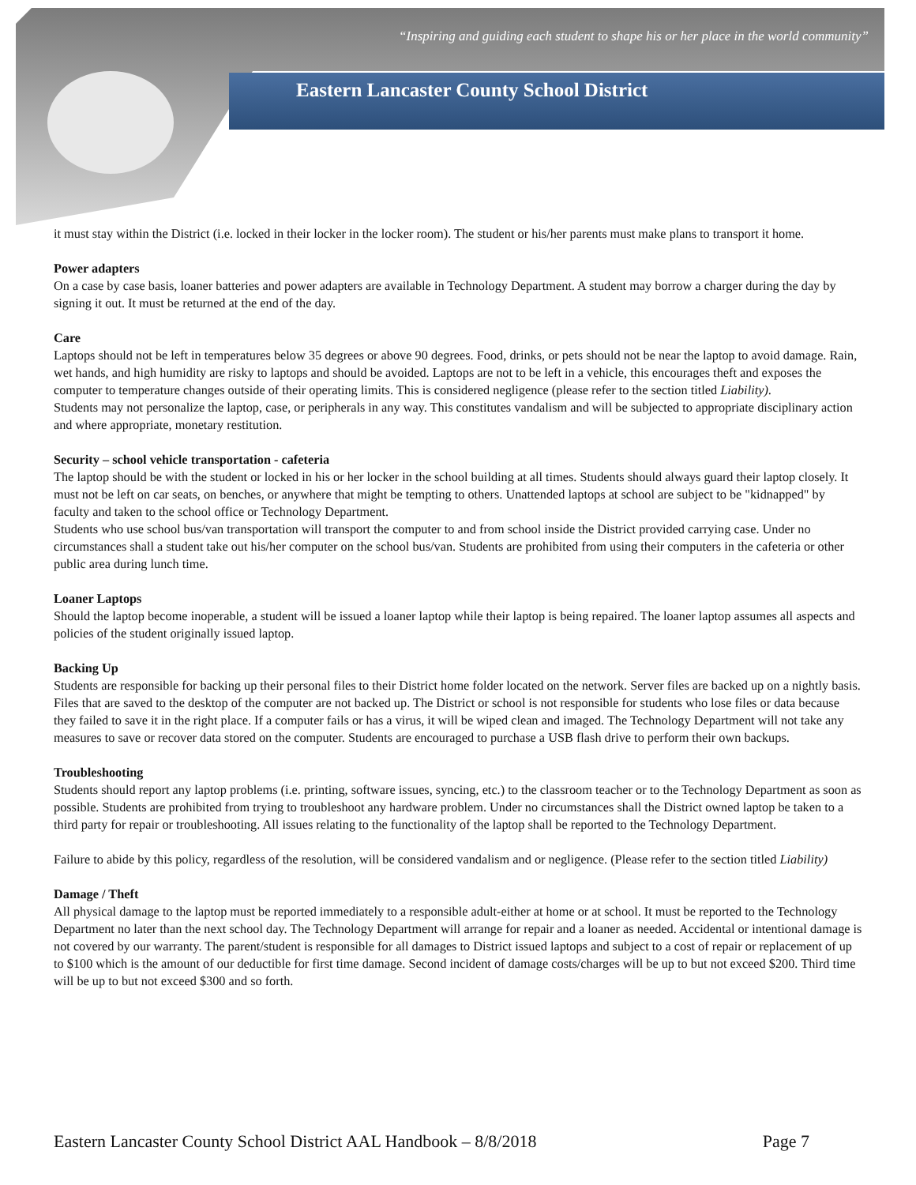“Inspiring and guiding each student to shape his or her place in the world community”
Eastern Lancaster County School District
it must stay within the District (i.e. locked in their locker in the locker room). The student or his/her parents must make plans to transport it home.
Power adapters
On a case by case basis, loaner batteries and power adapters are available in Technology Department. A student may borrow a charger during the day by signing it out. It must be returned at the end of the day.
Care
Laptops should not be left in temperatures below 35 degrees or above 90 degrees. Food, drinks, or pets should not be near the laptop to avoid damage. Rain, wet hands, and high humidity are risky to laptops and should be avoided. Laptops are not to be left in a vehicle, this encourages theft and exposes the computer to temperature changes outside of their operating limits. This is considered negligence (please refer to the section titled Liability).
Students may not personalize the laptop, case, or peripherals in any way. This constitutes vandalism and will be subjected to appropriate disciplinary action and where appropriate, monetary restitution.
Security – school vehicle transportation - cafeteria
The laptop should be with the student or locked in his or her locker in the school building at all times. Students should always guard their laptop closely. It must not be left on car seats, on benches, or anywhere that might be tempting to others. Unattended laptops at school are subject to be "kidnapped" by faculty and taken to the school office or Technology Department.
Students who use school bus/van transportation will transport the computer to and from school inside the District provided carrying case. Under no circumstances shall a student take out his/her computer on the school bus/van. Students are prohibited from using their computers in the cafeteria or other public area during lunch time.
Loaner Laptops
Should the laptop become inoperable, a student will be issued a loaner laptop while their laptop is being repaired. The loaner laptop assumes all aspects and policies of the student originally issued laptop.
Backing Up
Students are responsible for backing up their personal files to their District home folder located on the network. Server files are backed up on a nightly basis. Files that are saved to the desktop of the computer are not backed up. The District or school is not responsible for students who lose files or data because they failed to save it in the right place. If a computer fails or has a virus, it will be wiped clean and imaged. The Technology Department will not take any measures to save or recover data stored on the computer. Students are encouraged to purchase a USB flash drive to perform their own backups.
Troubleshooting
Students should report any laptop problems (i.e. printing, software issues, syncing, etc.) to the classroom teacher or to the Technology Department as soon as possible. Students are prohibited from trying to troubleshoot any hardware problem. Under no circumstances shall the District owned laptop be taken to a third party for repair or troubleshooting. All issues relating to the functionality of the laptop shall be reported to the Technology Department.
Failure to abide by this policy, regardless of the resolution, will be considered vandalism and or negligence. (Please refer to the section titled Liability)
Damage / Theft
All physical damage to the laptop must be reported immediately to a responsible adult-either at home or at school. It must be reported to the Technology Department no later than the next school day. The Technology Department will arrange for repair and a loaner as needed. Accidental or intentional damage is not covered by our warranty. The parent/student is responsible for all damages to District issued laptops and subject to a cost of repair or replacement of up to $100 which is the amount of our deductible for first time damage. Second incident of damage costs/charges will be up to but not exceed $200. Third time will be up to but not exceed $300 and so forth.
Eastern Lancaster County School District AAL Handbook – 8/8/2018 Page 7